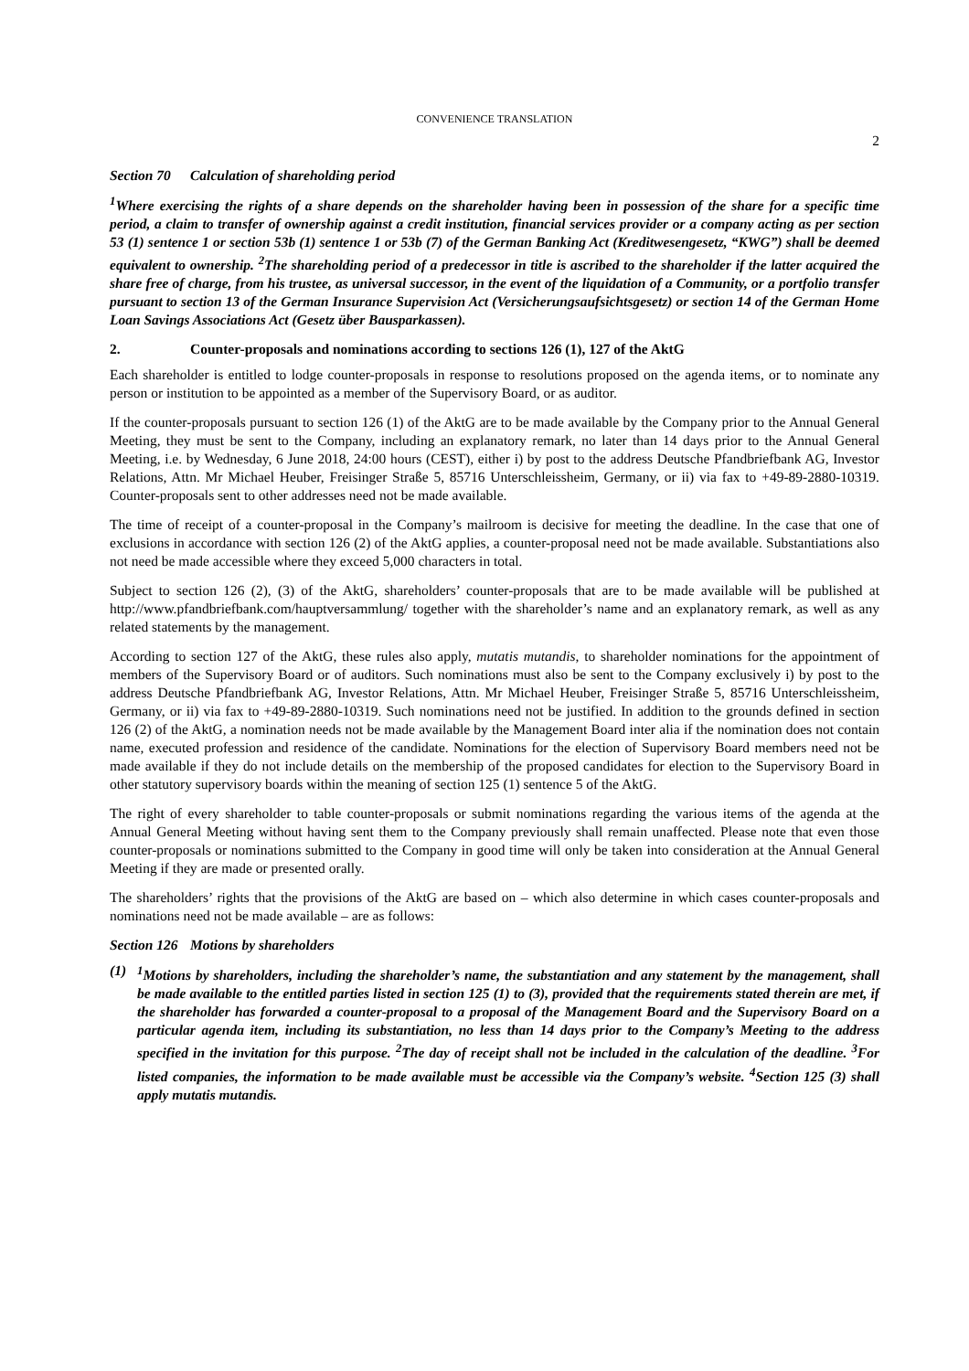CONVENIENCE TRANSLATION
2
Section 70 Calculation of shareholding period
<sup>1</sup> Where exercising the rights of a share depends on the shareholder having been in possession of the share for a specific time period, a claim to transfer of ownership against a credit institution, financial services provider or a company acting as per section 53 (1) sentence 1 or section 53b (1) sentence 1 or 53b (7) of the German Banking Act (Kreditwesengesetz, “KWG”) shall be deemed equivalent to ownership. <sup>2</sup>The shareholding period of a predecessor in title is ascribed to the shareholder if the latter acquired the share free of charge, from his trustee, as universal successor, in the event of the liquidation of a Community, or a portfolio transfer pursuant to section 13 of the German Insurance Supervision Act (Versicherungsaufsichtsgesetz) or section 14 of the German Home Loan Savings Associations Act (Gesetz über Bausparkassen).
2. Counter-proposals and nominations according to sections 126 (1), 127 of the AktG
Each shareholder is entitled to lodge counter-proposals in response to resolutions proposed on the agenda items, or to nominate any person or institution to be appointed as a member of the Supervisory Board, or as auditor.
If the counter-proposals pursuant to section 126 (1) of the AktG are to be made available by the Company prior to the Annual General Meeting, they must be sent to the Company, including an explanatory remark, no later than 14 days prior to the Annual General Meeting, i.e. by Wednesday, 6 June 2018, 24:00 hours (CEST), either i) by post to the address Deutsche Pfandbriefbank AG, Investor Relations, Attn. Mr Michael Heuber, Freisinger Straße 5, 85716 Unterschleissheim, Germany, or ii) via fax to +49-89-2880-10319. Counter-proposals sent to other addresses need not be made available.
The time of receipt of a counter-proposal in the Company’s mailroom is decisive for meeting the deadline. In the case that one of exclusions in accordance with section 126 (2) of the AktG applies, a counter-proposal need not be made available. Substantiations also not need be made accessible where they exceed 5,000 characters in total.
Subject to section 126 (2), (3) of the AktG, shareholders’ counter-proposals that are to be made available will be published at http://www.pfandbriefbank.com/hauptversammlung/ together with the shareholder’s name and an explanatory remark, as well as any related statements by the management.
According to section 127 of the AktG, these rules also apply, mutatis mutandis, to shareholder nominations for the appointment of members of the Supervisory Board or of auditors. Such nominations must also be sent to the Company exclusively i) by post to the address Deutsche Pfandbriefbank AG, Investor Relations, Attn. Mr Michael Heuber, Freisinger Straße 5, 85716 Unterschleissheim, Germany, or ii) via fax to +49-89-2880-10319. Such nominations need not be justified. In addition to the grounds defined in section 126 (2) of the AktG, a nomination needs not be made available by the Management Board inter alia if the nomination does not contain name, executed profession and residence of the candidate. Nominations for the election of Supervisory Board members need not be made available if they do not include details on the membership of the proposed candidates for election to the Supervisory Board in other statutory supervisory boards within the meaning of section 125 (1) sentence 5 of the AktG.
The right of every shareholder to table counter-proposals or submit nominations regarding the various items of the agenda at the Annual General Meeting without having sent them to the Company previously shall remain unaffected. Please note that even those counter-proposals or nominations submitted to the Company in good time will only be taken into consideration at the Annual General Meeting if they are made or presented orally.
The shareholders’ rights that the provisions of the AktG are based on – which also determine in which cases counter-proposals and nominations need not be made available – are as follows:
Section 126 Motions by shareholders
(1) <sup>1</sup> Motions by shareholders, including the shareholder’s name, the substantiation and any statement by the management, shall be made available to the entitled parties listed in section 125 (1) to (3), provided that the requirements stated therein are met, if the shareholder has forwarded a counter-proposal to a proposal of the Management Board and the Supervisory Board on a particular agenda item, including its substantiation, no less than 14 days prior to the Company’s Meeting to the address specified in the invitation for this purpose. <sup>2</sup>The day of receipt shall not be included in the calculation of the deadline. <sup>3</sup>For listed companies, the information to be made available must be accessible via the Company’s website. <sup>4</sup>Section 125 (3) shall apply mutatis mutandis.